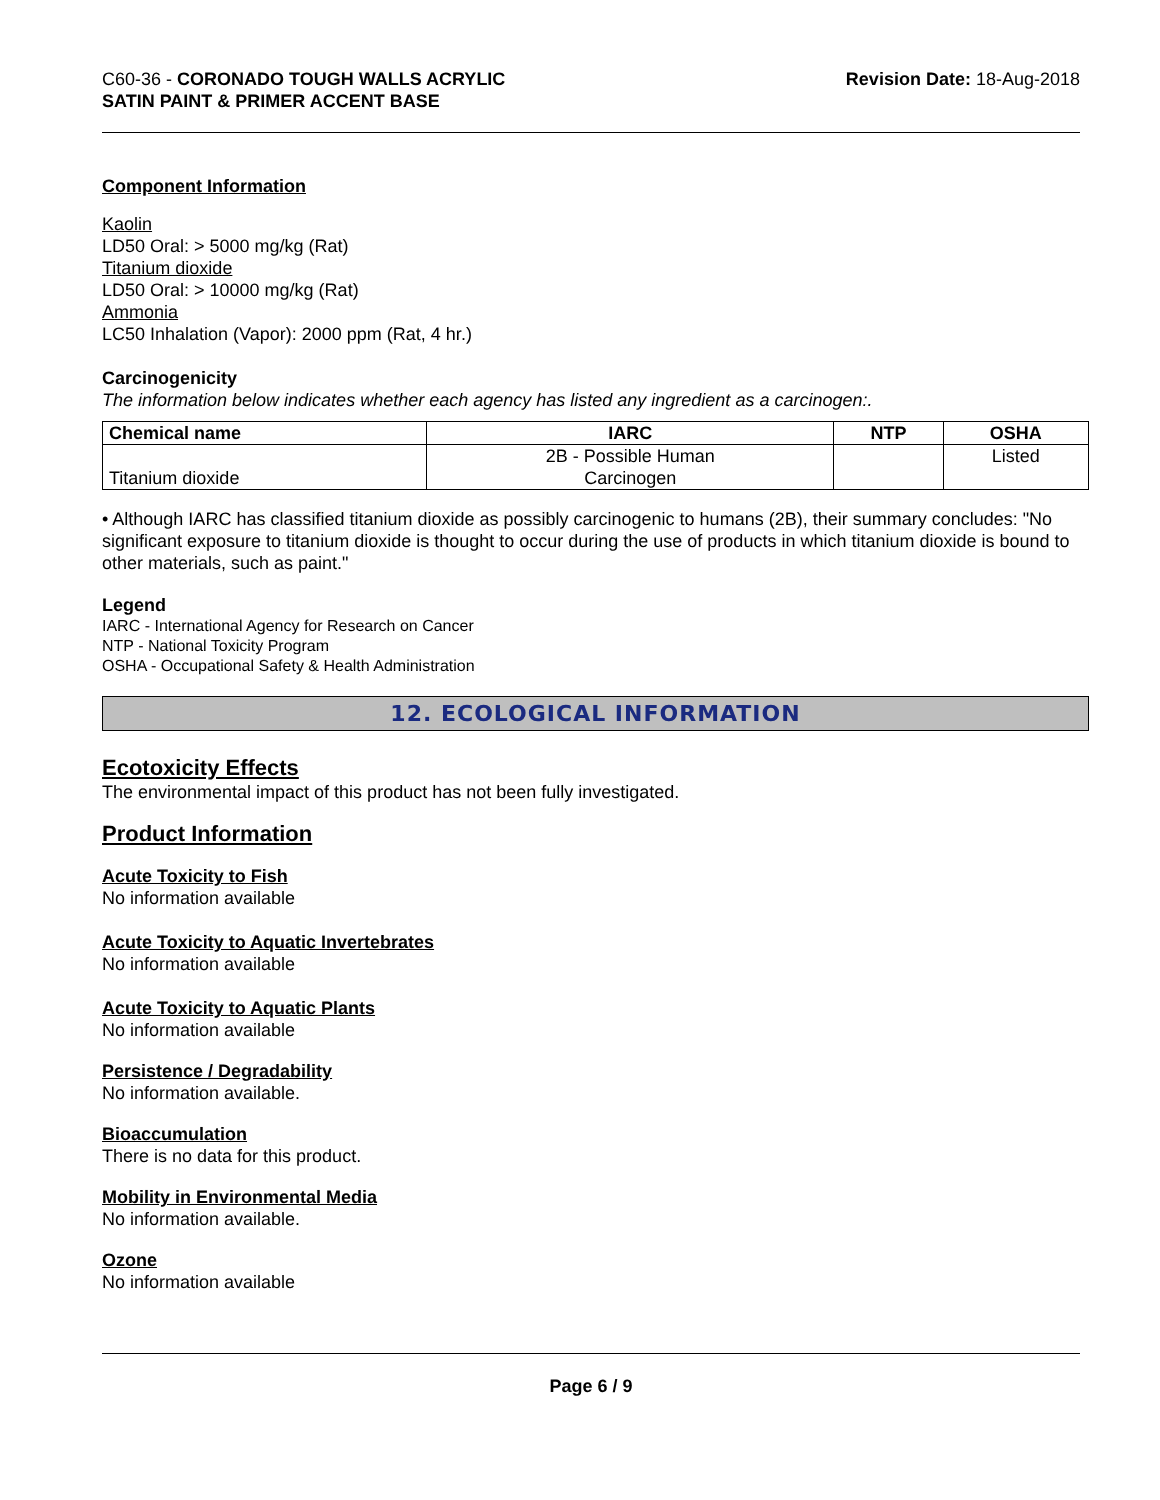C60-36 - CORONADO TOUGH WALLS ACRYLIC
SATIN PAINT & PRIMER ACCENT BASE
Revision Date: 18-Aug-2018
Component Information
Kaolin
LD50 Oral: > 5000 mg/kg (Rat)
Titanium dioxide
LD50 Oral: > 10000 mg/kg (Rat)
Ammonia
LC50 Inhalation (Vapor): 2000 ppm (Rat, 4 hr.)
Carcinogenicity
The information below indicates whether each agency has listed any ingredient as a carcinogen:.
| Chemical name | IARC | NTP | OSHA |
| --- | --- | --- | --- |
| Titanium dioxide | 2B - Possible Human Carcinogen | | Listed |
• Although IARC has classified titanium dioxide as possibly carcinogenic to humans (2B), their summary concludes: "No significant exposure to titanium dioxide is thought to occur during the use of products in which titanium dioxide is bound to other materials, such as paint."
Legend
IARC - International Agency for Research on Cancer
NTP - National Toxicity Program
OSHA - Occupational Safety & Health Administration
12. ECOLOGICAL INFORMATION
Ecotoxicity Effects
The environmental impact of this product has not been fully investigated.
Product Information
Acute Toxicity to Fish
No information available
Acute Toxicity to Aquatic Invertebrates
No information available
Acute Toxicity to Aquatic Plants
No information available
Persistence / Degradability
No information available.
Bioaccumulation
There is no data for this product.
Mobility in Environmental Media
No information available.
Ozone
No information available
Page 6 / 9